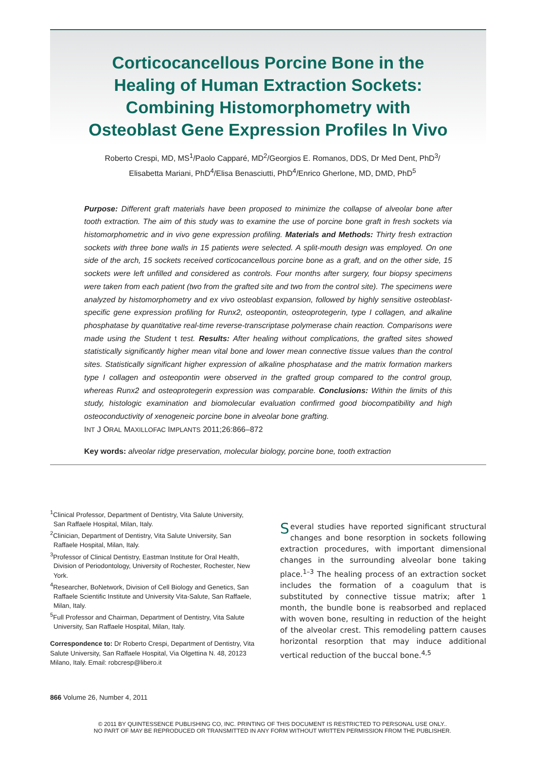Corticocancellous Porcine Bone in the
Healing of Human Extraction Sockets:
Combining Histomorphometry with
Osteoblast Gene Expression Profiles In Vivo
Roberto Crespi, MD, MS<sup>1</sup>/Paolo Capparé, MD<sup>2</sup>/Georgios E. Romanos, DDS, Dr Med Dent, PhD<sup>3</sup>/
Elisabetta Mariani, PhD<sup>4</sup>/Elisa Benasciutti, PhD<sup>4</sup>/Enrico Gherlone, MD, DMD, PhD<sup>5</sup>
Purpose: Different graft materials have been proposed to minimize the collapse of alveolar bone after tooth extraction. The aim of this study was to examine the use of porcine bone graft in fresh sockets via histomorphometric and in vivo gene expression profiling. Materials and Methods: Thirty fresh extraction sockets with three bone walls in 15 patients were selected. A split-mouth design was employed. On one side of the arch, 15 sockets received corticocancellous porcine bone as a graft, and on the other side, 15 sockets were left unfilled and considered as controls. Four months after surgery, four biopsy specimens were taken from each patient (two from the grafted site and two from the control site). The specimens were analyzed by histomorphometry and ex vivo osteoblast expansion, followed by highly sensitive osteoblast-specific gene expression profiling for Runx2, osteopontin, osteoprotegerin, type I collagen, and alkaline phosphatase by quantitative real-time reverse-transcriptase polymerase chain reaction. Comparisons were made using the Student t test. Results: After healing without complications, the grafted sites showed statistically significantly higher mean vital bone and lower mean connective tissue values than the control sites. Statistically significant higher expression of alkaline phosphatase and the matrix formation markers type I collagen and osteopontin were observed in the grafted group compared to the control group, whereas Runx2 and osteoprotegerin expression was comparable. Conclusions: Within the limits of this study, histologic examination and biomolecular evaluation confirmed good biocompatibility and high osteoconductivity of xenogeneic porcine bone in alveolar bone grafting.
INT J ORAL MAXILLOFAC IMPLANTS 2011;26:866–872
Key words: alveolar ridge preservation, molecular biology, porcine bone, tooth extraction
<sup>1</sup> Clinical Professor, Department of Dentistry, Vita Salute University, San Raffaele Hospital, Milan, Italy.
<sup>2</sup> Clinician, Department of Dentistry, Vita Salute University, San Raffaele Hospital, Milan, Italy.
<sup>3</sup> Professor of Clinical Dentistry, Eastman Institute for Oral Health, Division of Periodontology, University of Rochester, Rochester, New York.
<sup>4</sup> Researcher, BoNetwork, Division of Cell Biology and Genetics, San Raffaele Scientific Institute and University Vita-Salute, San Raffaele, Milan, Italy.
<sup>5</sup> Full Professor and Chairman, Department of Dentistry, Vita Salute University, San Raffaele Hospital, Milan, Italy.
Correspondence to: Dr Roberto Crespi, Department of Dentistry, Vita Salute University, San Raffaele Hospital, Via Olgettina N. 48, 20123 Milano, Italy. Email: robcresp@libero.it
Several studies have reported significant structural changes and bone resorption in sockets following extraction procedures, with important dimensional changes in the surrounding alveolar bone taking place.<sup>1–3</sup> The healing process of an extraction socket includes the formation of a coagulum that is substituted by connective tissue matrix; after 1 month, the bundle bone is reabsorbed and replaced with woven bone, resulting in reduction of the height of the alveolar crest. This remodeling pattern causes horizontal resorption that may induce additional vertical reduction of the buccal bone.<sup>4,5</sup>
866 Volume 26, Number 4, 2011
© 2011 BY QUINTESSENCE PUBLISHING CO, INC. PRINTING OF THIS DOCUMENT IS RESTRICTED TO PERSONAL USE ONLY..
NO PART OF MAY BE REPRODUCED OR TRANSMITTED IN ANY FORM WITHOUT WRITTEN PERMISSION FROM THE PUBLISHER.